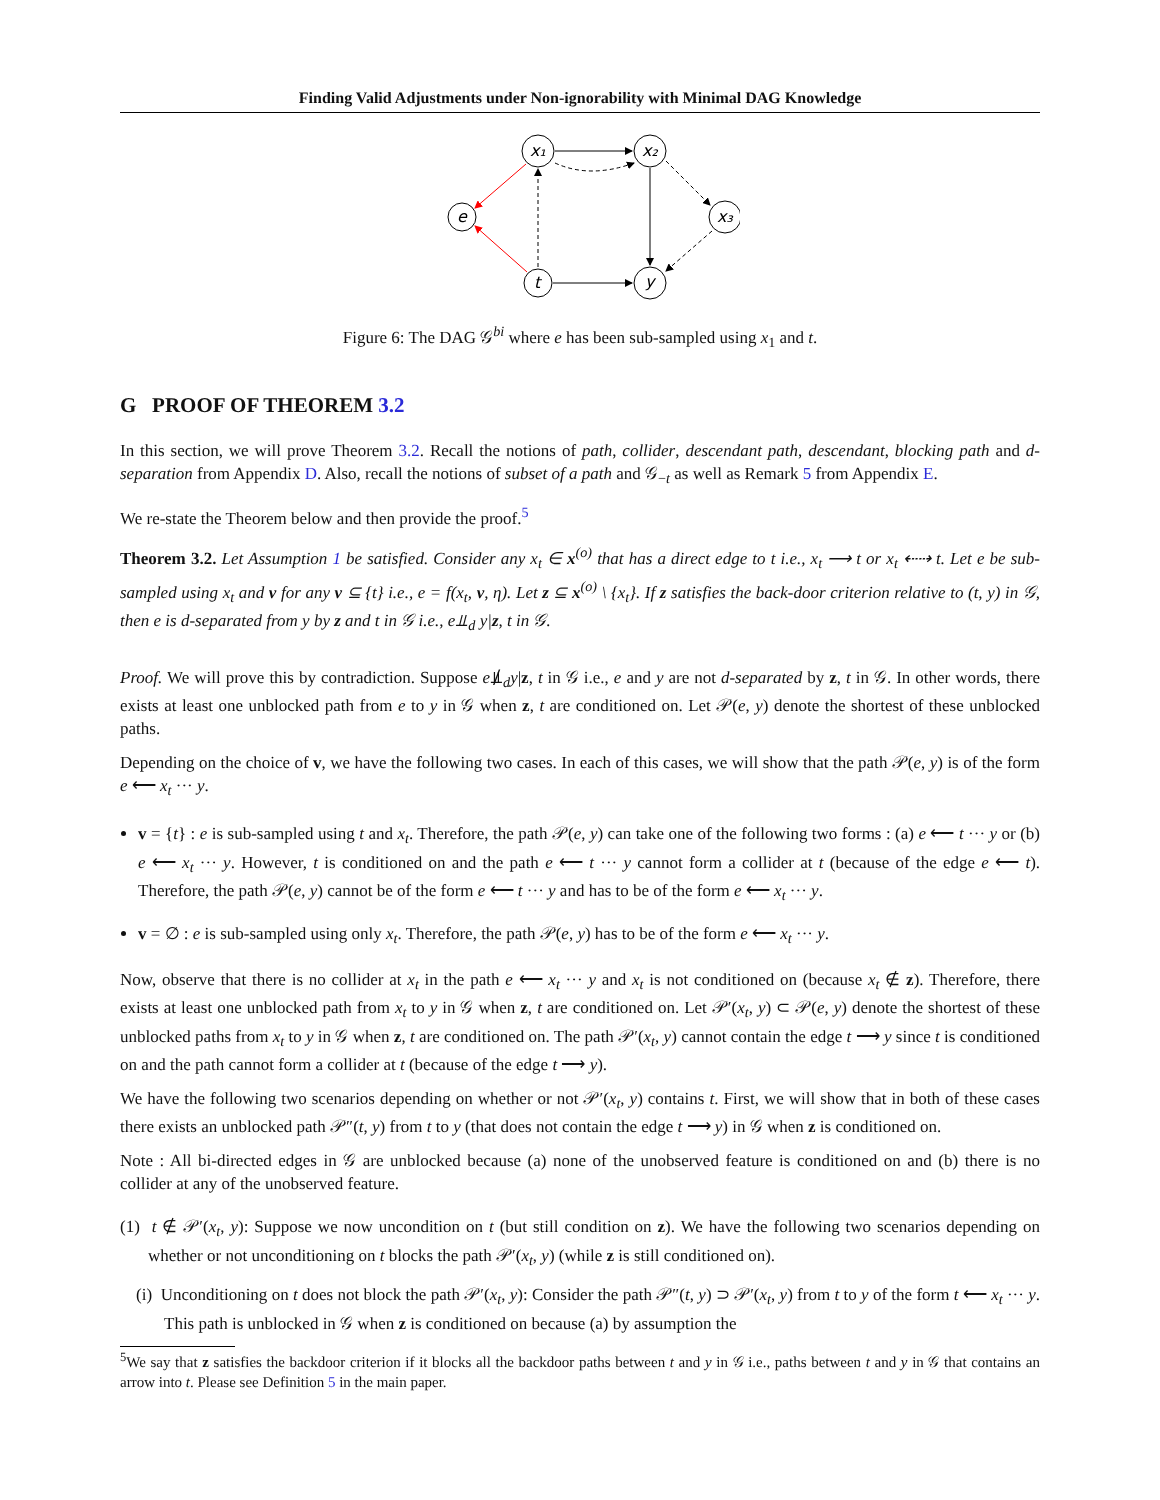Finding Valid Adjustments under Non-ignorability with Minimal DAG Knowledge
x₁
x₂
e
x₃
t
y
Figure 6: The DAG 𝒢<sup>bi</sup> where e has been sub-sampled using x<sub>1</sub> and t.
G PROOF OF THEOREM 3.2
In this section, we will prove Theorem 3.2. Recall the notions of path, collider, descendant path, descendant, blocking path and d-separation from Appendix D. Also, recall the notions of subset of a path and 𝒢<sub>−t</sub> as well as Remark 5 from Appendix E.
We re-state the Theorem below and then provide the proof.<sup>5</sup>
Theorem 3.2. Let Assumption 1 be satisfied. Consider any x<sub>t</sub> ∈ x<sup>(o)</sup> that has a direct edge to t i.e., x<sub>t</sub> ⟶ t or x<sub>t</sub> ⇠⇢ t. Let e be sub-sampled using x<sub>t</sub> and v for any v ⊆ {t} i.e., e = f(x<sub>t</sub>, v, η). Let z ⊆ x<sup>(o)</sup> \ {x<sub>t</sub>}. If z satisfies the back-door criterion relative to (t, y) in 𝒢, then e is d-separated from y by z and t in 𝒢 i.e., e⫫<sub>d</sub> y|z, t in 𝒢.
Proof. We will prove this by contradiction. Suppose e⫫̸<sub>d</sub>y|z, t in 𝒢 i.e., e and y are not d-separated by z, t in 𝒢. In other words, there exists at least one unblocked path from e to y in 𝒢 when z, t are conditioned on. Let 𝒫(e, y) denote the shortest of these unblocked paths.
Depending on the choice of v, we have the following two cases. In each of this cases, we will show that the path 𝒫(e, y) is of the form e ⟵ x<sub>t</sub> ··· y.
v = {t} : e is sub-sampled using t and x<sub>t</sub>. Therefore, the path 𝒫(e, y) can take one of the following two forms : (a) e ⟵ t ··· y or (b) e ⟵ x<sub>t</sub> ··· y. However, t is conditioned on and the path e ⟵ t ··· y cannot form a collider at t (because of the edge e ⟵ t). Therefore, the path 𝒫(e, y) cannot be of the form e ⟵ t ··· y and has to be of the form e ⟵ x<sub>t</sub> ··· y.
v = ∅ : e is sub-sampled using only x<sub>t</sub>. Therefore, the path 𝒫(e, y) has to be of the form e ⟵ x<sub>t</sub> ··· y.
Now, observe that there is no collider at x<sub>t</sub> in the path e ⟵ x<sub>t</sub> ··· y and x<sub>t</sub> is not conditioned on (because x<sub>t</sub> ∉ z). Therefore, there exists at least one unblocked path from x<sub>t</sub> to y in 𝒢 when z, t are conditioned on. Let 𝒫′(x<sub>t</sub>, y) ⊂ 𝒫(e, y) denote the shortest of these unblocked paths from x<sub>t</sub> to y in 𝒢 when z, t are conditioned on. The path 𝒫′(x<sub>t</sub>, y) cannot contain the edge t ⟶ y since t is conditioned on and the path cannot form a collider at t (because of the edge t ⟶ y).
We have the following two scenarios depending on whether or not 𝒫′(x<sub>t</sub>, y) contains t. First, we will show that in both of these cases there exists an unblocked path 𝒫″(t, y) from t to y (that does not contain the edge t ⟶ y) in 𝒢 when z is conditioned on.
Note : All bi-directed edges in 𝒢 are unblocked because (a) none of the unobserved feature is conditioned on and (b) there is no collider at any of the unobserved feature.
(1) t ∉ 𝒫′(x<sub>t</sub>, y): Suppose we now uncondition on t (but still condition on z). We have the following two scenarios depending on whether or not unconditioning on t blocks the path 𝒫′(x<sub>t</sub>, y) (while z is still conditioned on).
(i) Unconditioning on t does not block the path 𝒫′(x<sub>t</sub>, y): Consider the path 𝒫″(t, y) ⊃ 𝒫′(x<sub>t</sub>, y) from t to y of the form t ⟵ x<sub>t</sub> ··· y. This path is unblocked in 𝒢 when z is conditioned on because (a) by assumption the
<sup>5</sup> We say that z satisfies the backdoor criterion if it blocks all the backdoor paths between t and y in 𝒢 i.e., paths between t and y in 𝒢 that contains an arrow into t. Please see Definition 5 in the main paper.